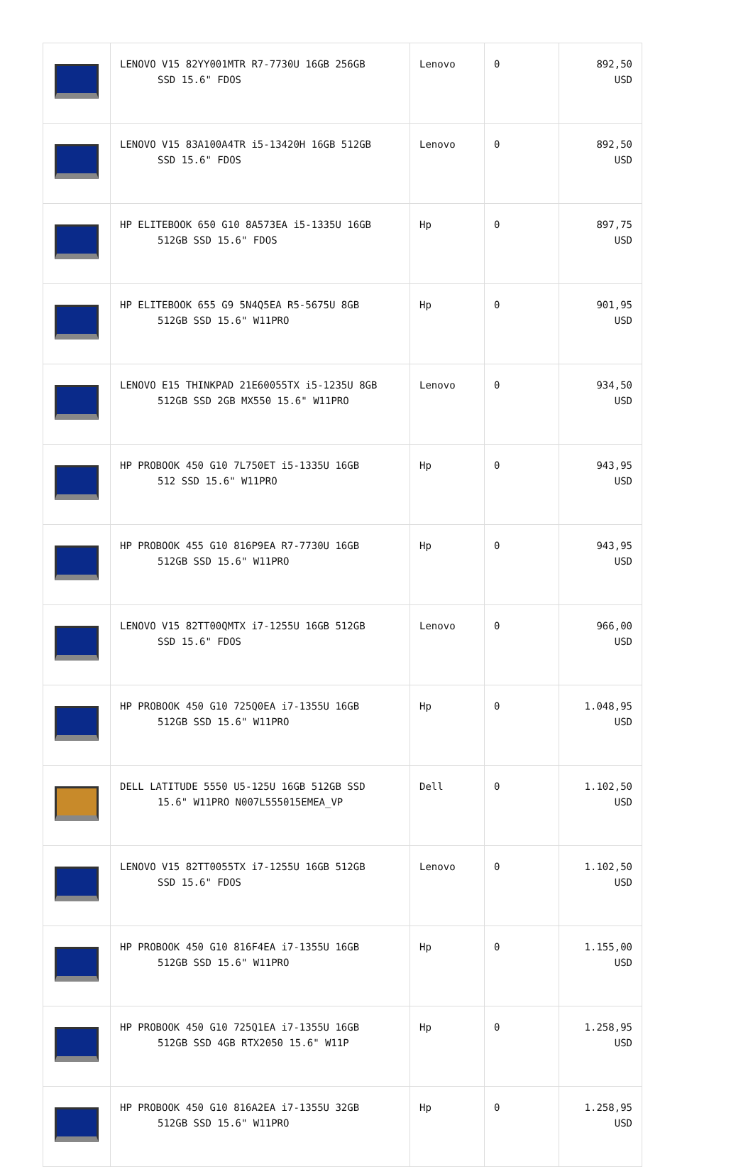| | LENOVO V15 82YY001MTR R7-7730U 16GB 256GB SSD 15.6" FDOS | Lenovo | 0 | 892,50 USD |
| | LENOVO V15 83A100A4TR i5-13420H 16GB 512GB SSD 15.6" FDOS | Lenovo | 0 | 892,50 USD |
| | HP ELITEBOOK 650 G10 8A573EA i5-1335U 16GB 512GB SSD 15.6" FDOS | Hp | 0 | 897,75 USD |
| | HP ELITEBOOK 655 G9 5N4Q5EA R5-5675U 8GB 512GB SSD 15.6" W11PRO | Hp | 0 | 901,95 USD |
| | LENOVO E15 THINKPAD 21E60055TX i5-1235U 8GB 512GB SSD 2GB MX550 15.6" W11PRO | Lenovo | 0 | 934,50 USD |
| | HP PROBOOK 450 G10 7L750ET i5-1335U 16GB 512 SSD 15.6" W11PRO | Hp | 0 | 943,95 USD |
| | HP PROBOOK 455 G10 816P9EA R7-7730U 16GB 512GB SSD 15.6" W11PRO | Hp | 0 | 943,95 USD |
| | LENOVO V15 82TT00QMTX i7-1255U 16GB 512GB SSD 15.6" FDOS | Lenovo | 0 | 966,00 USD |
| | HP PROBOOK 450 G10 725Q0EA i7-1355U 16GB 512GB SSD 15.6" W11PRO | Hp | 0 | 1.048,95 USD |
| | DELL LATITUDE 5550 U5-125U 16GB 512GB SSD 15.6" W11PRO N007L555015EMEA_VP | Dell | 0 | 1.102,50 USD |
| | LENOVO V15 82TT0055TX i7-1255U 16GB 512GB SSD 15.6" FDOS | Lenovo | 0 | 1.102,50 USD |
| | HP PROBOOK 450 G10 816F4EA i7-1355U 16GB 512GB SSD 15.6" W11PRO | Hp | 0 | 1.155,00 USD |
| | HP PROBOOK 450 G10 725Q1EA i7-1355U 16GB 512GB SSD 4GB RTX2050 15.6" W11P | Hp | 0 | 1.258,95 USD |
| | HP PROBOOK 450 G10 816A2EA i7-1355U 32GB 512GB SSD 15.6" W11PRO | Hp | 0 | 1.258,95 USD |